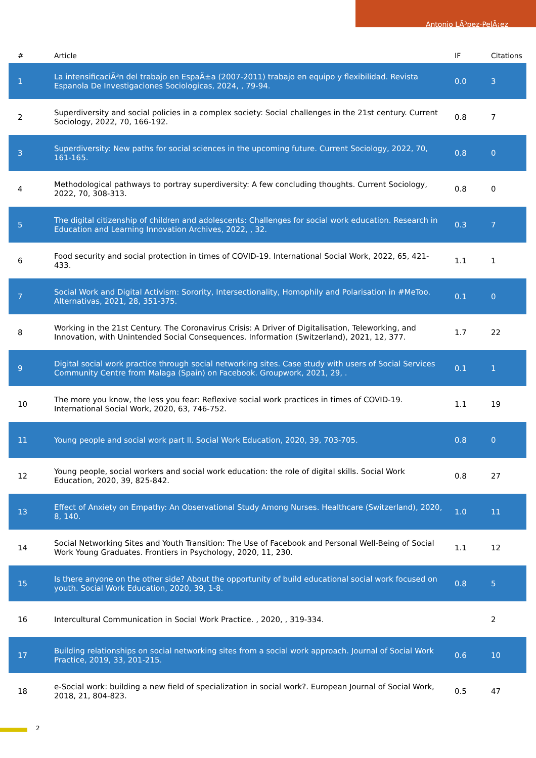Antonio LÃ³pez-PelÃ¡ez
| # | Article | IF | Citations |
| --- | --- | --- | --- |
| 1 | La intensificaciÃ³n del trabajo en EspaÃ±a (2007-2011) trabajo en equipo y flexibilidad. Revista Espanola De Investigaciones Sociologicas, 2024, , 79-94. | 0.0 | 3 |
| 2 | Superdiversity and social policies in a complex society: Social challenges in the 21st century. Current Sociology, 2022, 70, 166-192. | 0.8 | 7 |
| 3 | Superdiversity: New paths for social sciences in the upcoming future. Current Sociology, 2022, 70, 161-165. | 0.8 | 0 |
| 4 | Methodological pathways to portray superdiversity: A few concluding thoughts. Current Sociology, 2022, 70, 308-313. | 0.8 | 0 |
| 5 | The digital citizenship of children and adolescents: Challenges for social work education. Research in Education and Learning Innovation Archives, 2022, , 32. | 0.3 | 7 |
| 6 | Food security and social protection in times of COVID-19. International Social Work, 2022, 65, 421-433. | 1.1 | 1 |
| 7 | Social Work and Digital Activism: Sorority, Intersectionality, Homophily and Polarisation in #MeToo. Alternativas, 2021, 28, 351-375. | 0.1 | 0 |
| 8 | Working in the 21st Century. The Coronavirus Crisis: A Driver of Digitalisation, Teleworking, and Innovation, with Unintended Social Consequences. Information (Switzerland), 2021, 12, 377. | 1.7 | 22 |
| 9 | Digital social work practice through social networking sites. Case study with users of Social Services Community Centre from Malaga (Spain) on Facebook. Groupwork, 2021, 29, . | 0.1 | 1 |
| 10 | The more you know, the less you fear: Reflexive social work practices in times of COVID-19. International Social Work, 2020, 63, 746-752. | 1.1 | 19 |
| 11 | Young people and social work part II. Social Work Education, 2020, 39, 703-705. | 0.8 | 0 |
| 12 | Young people, social workers and social work education: the role of digital skills. Social Work Education, 2020, 39, 825-842. | 0.8 | 27 |
| 13 | Effect of Anxiety on Empathy: An Observational Study Among Nurses. Healthcare (Switzerland), 2020, 8, 140. | 1.0 | 11 |
| 14 | Social Networking Sites and Youth Transition: The Use of Facebook and Personal Well-Being of Social Work Young Graduates. Frontiers in Psychology, 2020, 11, 230. | 1.1 | 12 |
| 15 | Is there anyone on the other side? About the opportunity of build educational social work focused on youth. Social Work Education, 2020, 39, 1-8. | 0.8 | 5 |
| 16 | Intercultural Communication in Social Work Practice. , 2020, , 319-334. | | 2 |
| 17 | Building relationships on social networking sites from a social work approach. Journal of Social Work Practice, 2019, 33, 201-215. | 0.6 | 10 |
| 18 | e-Social work: building a new field of specialization in social work?. European Journal of Social Work, 2018, 21, 804-823. | 0.5 | 47 |
2